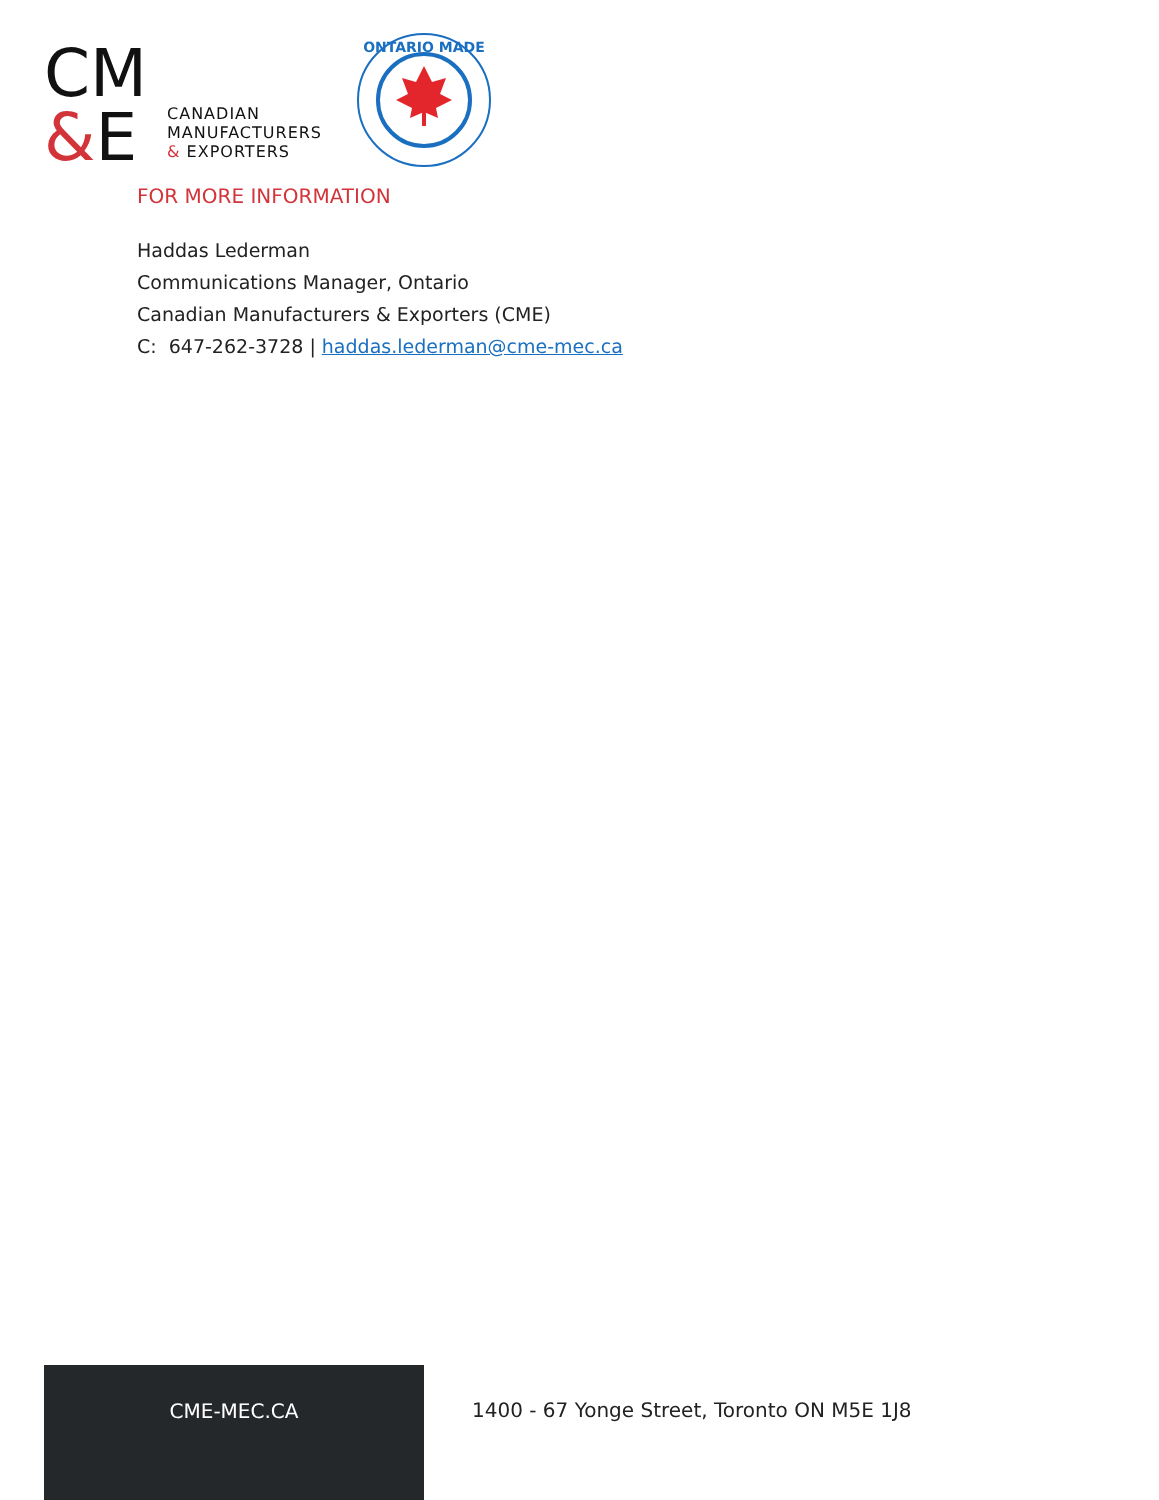CM
&E
CANADIAN
MANUFACTURERS
& EXPORTERS
ONTARIO MADE
FOR MORE INFORMATION
Haddas Lederman
Communications Manager, Ontario
Canadian Manufacturers & Exporters (CME)
C: 647-262-3728 | haddas.lederman@cme-mec.ca
CME-MEC.CA
1400 - 67 Yonge Street, Toronto ON M5E 1J8